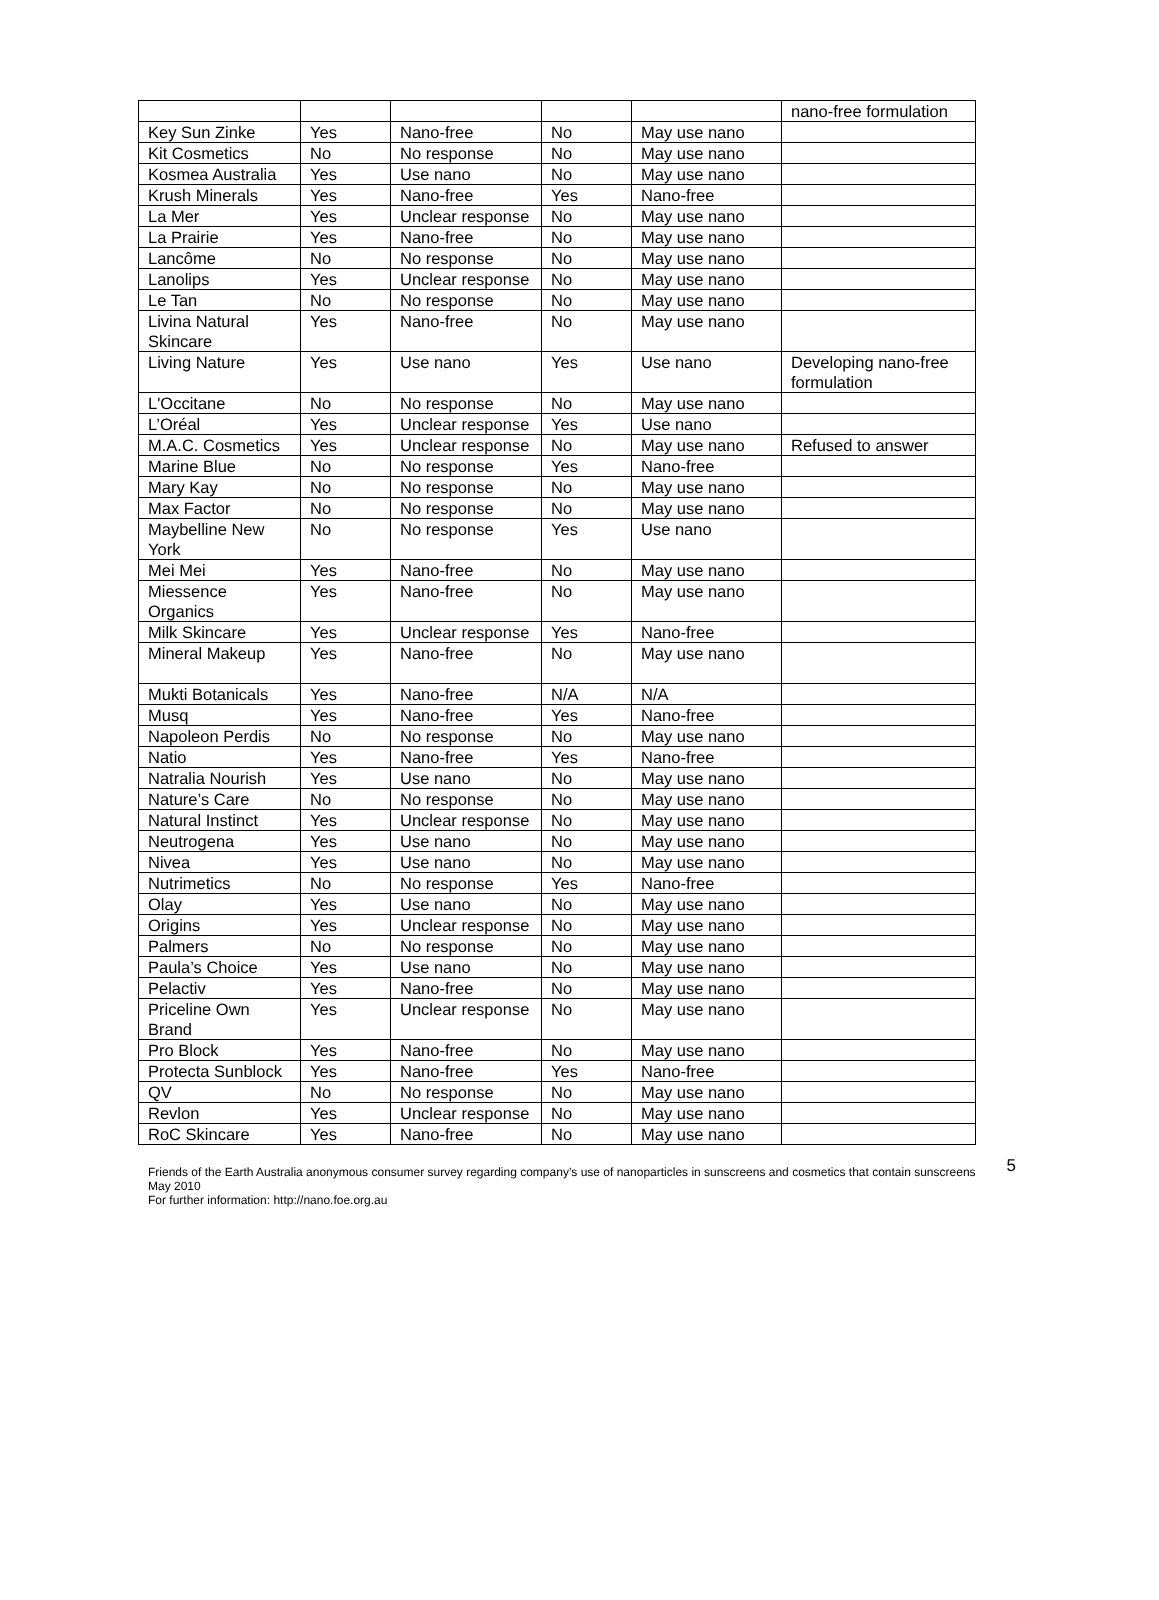| | | | | | nano-free formulation |
| Key Sun Zinke | Yes | Nano-free | No | May use nano | |
| Kit Cosmetics | No | No response | No | May use nano | |
| Kosmea Australia | Yes | Use nano | No | May use nano | |
| Krush Minerals | Yes | Nano-free | Yes | Nano-free | |
| La Mer | Yes | Unclear response | No | May use nano | |
| La Prairie | Yes | Nano-free | No | May use nano | |
| Lancôme | No | No response | No | May use nano | |
| Lanolips | Yes | Unclear response | No | May use nano | |
| Le Tan | No | No response | No | May use nano | |
| Livina Natural Skincare | Yes | Nano-free | No | May use nano | |
| Living Nature | Yes | Use nano | Yes | Use nano | Developing nano-free formulation |
| L'Occitane | No | No response | No | May use nano | |
| L’Oréal | Yes | Unclear response | Yes | Use nano | |
| M.A.C. Cosmetics | Yes | Unclear response | No | May use nano | Refused to answer |
| Marine Blue | No | No response | Yes | Nano-free | |
| Mary Kay | No | No response | No | May use nano | |
| Max Factor | No | No response | No | May use nano | |
| Maybelline New York | No | No response | Yes | Use nano | |
| Mei Mei | Yes | Nano-free | No | May use nano | |
| Miessence Organics | Yes | Nano-free | No | May use nano | |
| Milk Skincare | Yes | Unclear response | Yes | Nano-free | |
| Mineral Makeup | Yes | Nano-free | No | May use nano | |
| Mukti Botanicals | Yes | Nano-free | N/A | N/A | |
| Musq | Yes | Nano-free | Yes | Nano-free | |
| Napoleon Perdis | No | No response | No | May use nano | |
| Natio | Yes | Nano-free | Yes | Nano-free | |
| Natralia Nourish | Yes | Use nano | No | May use nano | |
| Nature’s Care | No | No response | No | May use nano | |
| Natural Instinct | Yes | Unclear response | No | May use nano | |
| Neutrogena | Yes | Use nano | No | May use nano | |
| Nivea | Yes | Use nano | No | May use nano | |
| Nutrimetics | No | No response | Yes | Nano-free | |
| Olay | Yes | Use nano | No | May use nano | |
| Origins | Yes | Unclear response | No | May use nano | |
| Palmers | No | No response | No | May use nano | |
| Paula’s Choice | Yes | Use nano | No | May use nano | |
| Pelactiv | Yes | Nano-free | No | May use nano | |
| Priceline Own Brand | Yes | Unclear response | No | May use nano | |
| Pro Block | Yes | Nano-free | No | May use nano | |
| Protecta Sunblock | Yes | Nano-free | Yes | Nano-free | |
| QV | No | No response | No | May use nano | |
| Revlon | Yes | Unclear response | No | May use nano | |
| RoC Skincare | Yes | Nano-free | No | May use nano | |
5 Friends of the Earth Australia anonymous consumer survey regarding company’s use of nanoparticles in sunscreens and cosmetics that contain sunscreens May 2010
For further information: http://nano.foe.org.au